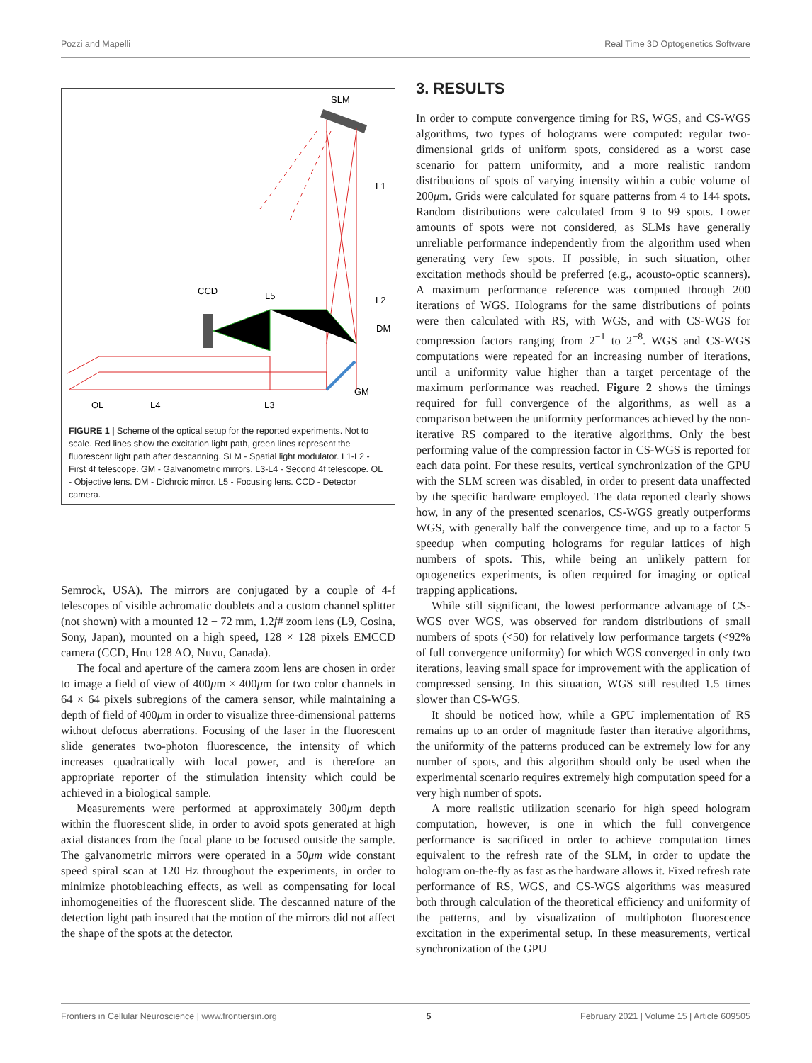Pozzi and Mapelli Real Time 3D Optogenetics Software
SLM
L1
CCD
L5
L2
DM
GM
OL
L4
L3
FIGURE 1 | Scheme of the optical setup for the reported experiments. Not to scale. Red lines show the excitation light path, green lines represent the fluorescent light path after descanning. SLM - Spatial light modulator. L1-L2 - First 4f telescope. GM - Galvanometric mirrors. L3-L4 - Second 4f telescope. OL - Objective lens. DM - Dichroic mirror. L5 - Focusing lens. CCD - Detector camera.
Semrock, USA). The mirrors are conjugated by a couple of 4-f telescopes of visible achromatic doublets and a custom channel splitter (not shown) with a mounted 12 − 72 mm, 1.2f# zoom lens (L9, Cosina, Sony, Japan), mounted on a high speed, 128 × 128 pixels EMCCD camera (CCD, Hnu 128 AO, Nuvu, Canada).
The focal and aperture of the camera zoom lens are chosen in order to image a field of view of 400μm × 400μm for two color channels in 64 × 64 pixels subregions of the camera sensor, while maintaining a depth of field of 400μm in order to visualize three-dimensional patterns without defocus aberrations. Focusing of the laser in the fluorescent slide generates two-photon fluorescence, the intensity of which increases quadratically with local power, and is therefore an appropriate reporter of the stimulation intensity which could be achieved in a biological sample.
Measurements were performed at approximately 300μm depth within the fluorescent slide, in order to avoid spots generated at high axial distances from the focal plane to be focused outside the sample. The galvanometric mirrors were operated in a 50μm wide constant speed spiral scan at 120 Hz throughout the experiments, in order to minimize photobleaching effects, as well as compensating for local inhomogeneities of the fluorescent slide. The descanned nature of the detection light path insured that the motion of the mirrors did not affect the shape of the spots at the detector.
3. RESULTS
In order to compute convergence timing for RS, WGS, and CS-WGS algorithms, two types of holograms were computed: regular two-dimensional grids of uniform spots, considered as a worst case scenario for pattern uniformity, and a more realistic random distributions of spots of varying intensity within a cubic volume of 200μm. Grids were calculated for square patterns from 4 to 144 spots. Random distributions were calculated from 9 to 99 spots. Lower amounts of spots were not considered, as SLMs have generally unreliable performance independently from the algorithm used when generating very few spots. If possible, in such situation, other excitation methods should be preferred (e.g., acousto-optic scanners). A maximum performance reference was computed through 200 iterations of WGS. Holograms for the same distributions of points were then calculated with RS, with WGS, and with CS-WGS for compression factors ranging from 2<sup>−1</sup> to 2<sup>−8</sup>. WGS and CS-WGS computations were repeated for an increasing number of iterations, until a uniformity value higher than a target percentage of the maximum performance was reached. Figure 2 shows the timings required for full convergence of the algorithms, as well as a comparison between the uniformity performances achieved by the non-iterative RS compared to the iterative algorithms. Only the best performing value of the compression factor in CS-WGS is reported for each data point. For these results, vertical synchronization of the GPU with the SLM screen was disabled, in order to present data unaffected by the specific hardware employed. The data reported clearly shows how, in any of the presented scenarios, CS-WGS greatly outperforms WGS, with generally half the convergence time, and up to a factor 5 speedup when computing holograms for regular lattices of high numbers of spots. This, while being an unlikely pattern for optogenetics experiments, is often required for imaging or optical trapping applications.
While still significant, the lowest performance advantage of CS-WGS over WGS, was observed for random distributions of small numbers of spots (<50) for relatively low performance targets (<92% of full convergence uniformity) for which WGS converged in only two iterations, leaving small space for improvement with the application of compressed sensing. In this situation, WGS still resulted 1.5 times slower than CS-WGS.
It should be noticed how, while a GPU implementation of RS remains up to an order of magnitude faster than iterative algorithms, the uniformity of the patterns produced can be extremely low for any number of spots, and this algorithm should only be used when the experimental scenario requires extremely high computation speed for a very high number of spots.
A more realistic utilization scenario for high speed hologram computation, however, is one in which the full convergence performance is sacrificed in order to achieve computation times equivalent to the refresh rate of the SLM, in order to update the hologram on-the-fly as fast as the hardware allows it. Fixed refresh rate performance of RS, WGS, and CS-WGS algorithms was measured both through calculation of the theoretical efficiency and uniformity of the patterns, and by visualization of multiphoton fluorescence excitation in the experimental setup. In these measurements, vertical synchronization of the GPU
Frontiers in Cellular Neuroscience | www.frontiersin.org 5 February 2021 | Volume 15 | Article 609505